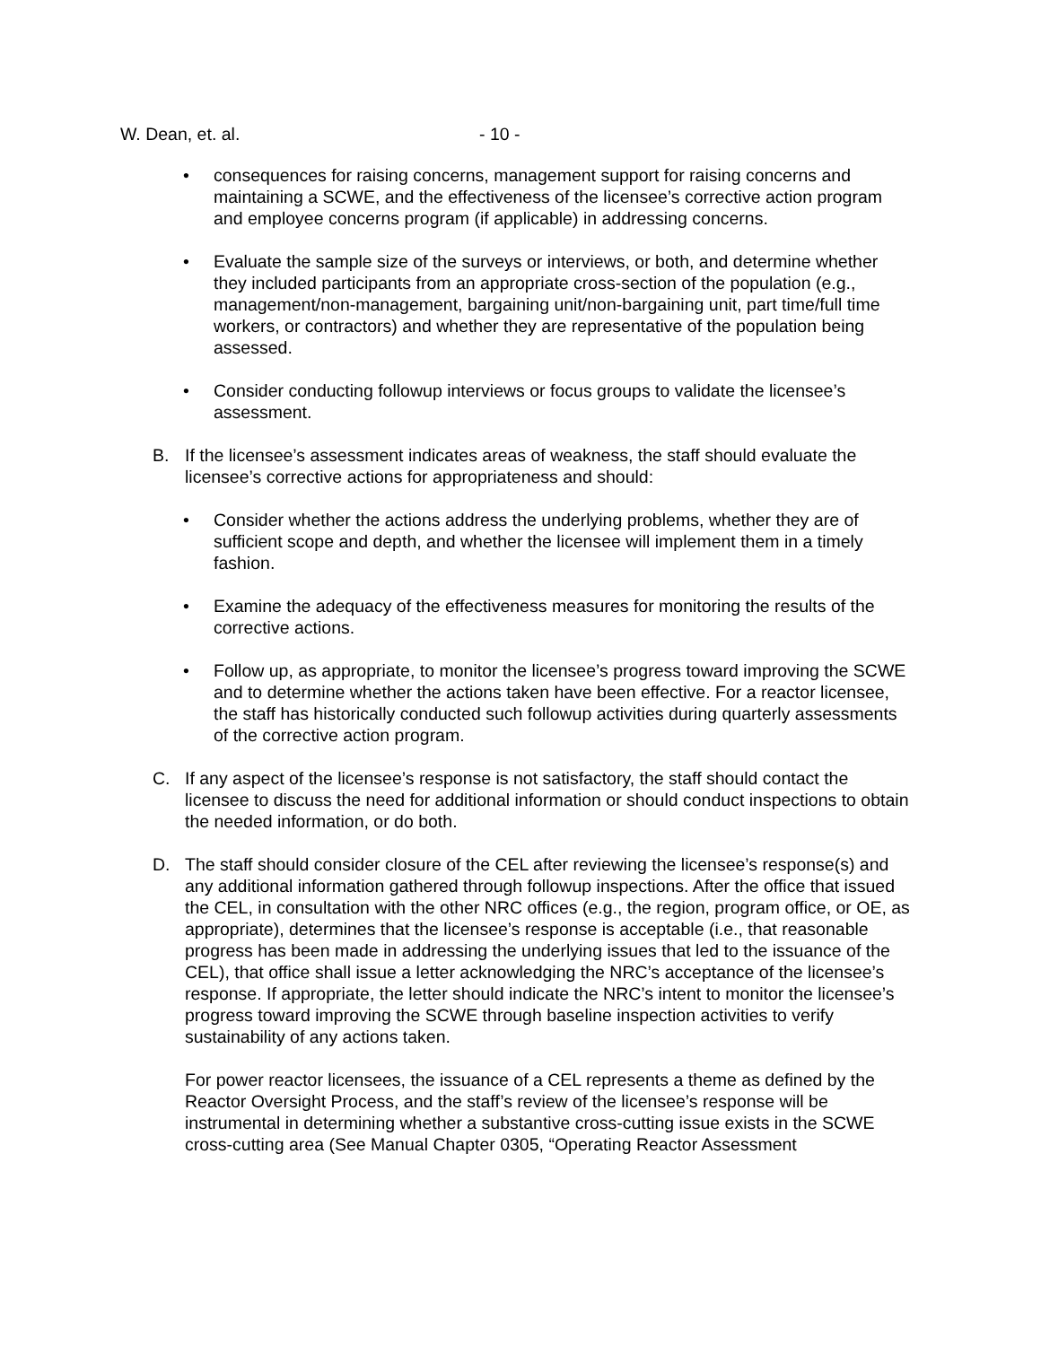W. Dean, et. al. - 10 -
• consequences for raising concerns, management support for raising concerns and maintaining a SCWE, and the effectiveness of the licensee’s corrective action program and employee concerns program (if applicable) in addressing concerns.
• Evaluate the sample size of the surveys or interviews, or both, and determine whether they included participants from an appropriate cross-section of the population (e.g., management/non-management, bargaining unit/non-bargaining unit, part time/full time workers, or contractors) and whether they are representative of the population being assessed.
• Consider conducting followup interviews or focus groups to validate the licensee’s assessment.
B. If the licensee’s assessment indicates areas of weakness, the staff should evaluate the licensee’s corrective actions for appropriateness and should:
• Consider whether the actions address the underlying problems, whether they are of sufficient scope and depth, and whether the licensee will implement them in a timely fashion.
• Examine the adequacy of the effectiveness measures for monitoring the results of the corrective actions.
• Follow up, as appropriate, to monitor the licensee’s progress toward improving the SCWE and to determine whether the actions taken have been effective. For a reactor licensee, the staff has historically conducted such followup activities during quarterly assessments of the corrective action program.
C. If any aspect of the licensee’s response is not satisfactory, the staff should contact the licensee to discuss the need for additional information or should conduct inspections to obtain the needed information, or do both.
D. The staff should consider closure of the CEL after reviewing the licensee’s response(s) and any additional information gathered through followup inspections. After the office that issued the CEL, in consultation with the other NRC offices (e.g., the region, program office, or OE, as appropriate), determines that the licensee’s response is acceptable (i.e., that reasonable progress has been made in addressing the underlying issues that led to the issuance of the CEL), that office shall issue a letter acknowledging the NRC’s acceptance of the licensee’s response. If appropriate, the letter should indicate the NRC’s intent to monitor the licensee’s progress toward improving the SCWE through baseline inspection activities to verify sustainability of any actions taken.
For power reactor licensees, the issuance of a CEL represents a theme as defined by the Reactor Oversight Process, and the staff’s review of the licensee’s response will be instrumental in determining whether a substantive cross-cutting issue exists in the SCWE cross-cutting area (See Manual Chapter 0305, “Operating Reactor Assessment